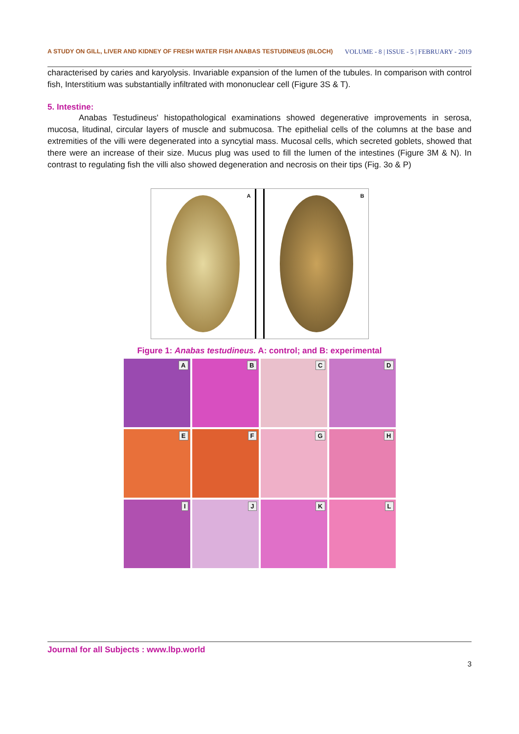A STUDY ON GILL, LIVER AND KIDNEY OF FRESH WATER FISH ANABAS TESTUDINEUS (BLOCH) VOLUME - 8 | ISSUE - 5 | FEBRUARY - 2019
characterised by caries and karyolysis. Invariable expansion of the lumen of the tubules. In comparison with control fish, Interstitium was substantially infiltrated with mononuclear cell (Figure 3S & T).
5. Intestine:
Anabas Testudineus' histopathological examinations showed degenerative improvements in serosa, mucosa, litudinal, circular layers of muscle and submucosa. The epithelial cells of the columns at the base and extremities of the villi were degenerated into a syncytial mass. Mucosal cells, which secreted goblets, showed that there were an increase of their size. Mucus plug was used to fill the lumen of the intestines (Figure 3M & N). In contrast to regulating fish the villi also showed degeneration and necrosis on their tips (Fig. 3o & P)
A B
Figure 1: Anabas testudineus. A: control; and B: experimental
A
B
C
D
E
F
G
H
I
J
K
L
Journal for all Subjects : www.lbp.world
3